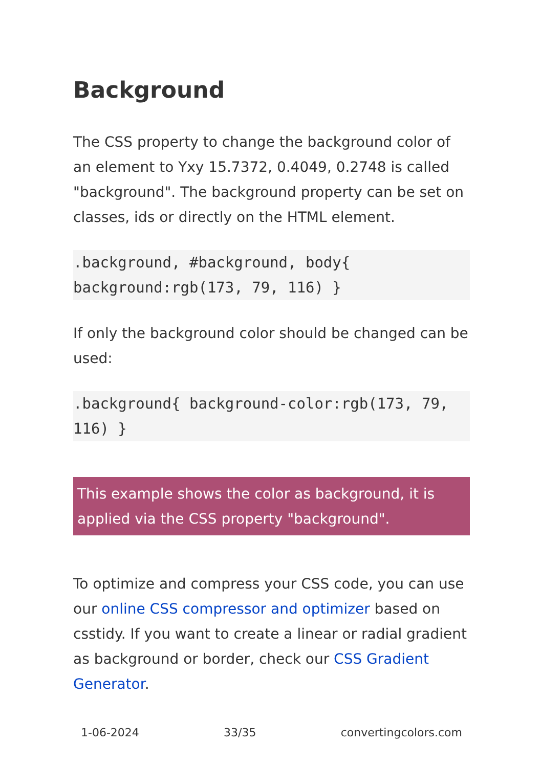Background
The CSS property to change the background color of an element to Yxy 15.7372, 0.4049, 0.2748 is called "background". The background property can be set on classes, ids or directly on the HTML element.
.background, #background, body{ background:rgb(173, 79, 116) }
If only the background color should be changed can be used:
.background{ background-color:rgb(173, 79, 116) }
This example shows the color as background, it is applied via the CSS property "background".
To optimize and compress your CSS code, you can use our online CSS compressor and optimizer based on csstidy. If you want to create a linear or radial gradient as background or border, check our CSS Gradient Generator.
1-06-2024 33/35 convertingcolors.com